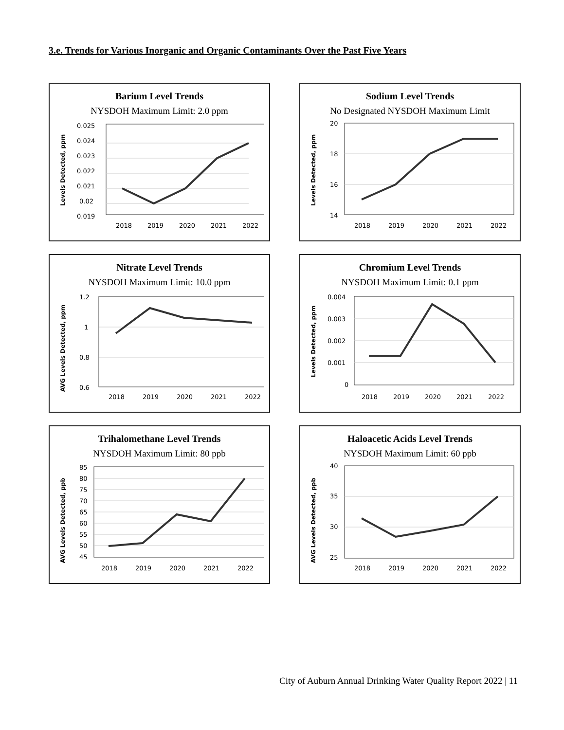3.e. Trends for Various Inorganic and Organic Contaminants Over the Past Five Years
Barium Level Trends
NYSDOH Maximum Limit: 2.0 ppm
Levels Detected, ppm
0.025
0.024
0.023
0.022
0.021
0.02
0.019
2018
2019
2020
2021
2022
Sodium Level Trends
No Designated NYSDOH Maximum Limit
Levels Detected, ppm
20
18
16
14
2018
2019
2020
2021
2022
Nitrate Level Trends
NYSDOH Maximum Limit: 10.0 ppm
AVG Levels Detected, ppm
1.2
1
0.8
0.6
2018
2019
2020
2021
2022
Chromium Level Trends
NYSDOH Maximum Limit: 0.1 ppm
Levels Detected, ppm
0.004
0.003
0.002
0.001
0
2018
2019
2020
2021
2022
Trihalomethane Level Trends
NYSDOH Maximum Limit: 80 ppb
AVG Levels Detected, ppb
85
80
75
70
65
60
55
50
45
2018
2019
2020
2021
2022
Haloacetic Acids Level Trends
NYSDOH Maximum Limit: 60 ppb
AVG Levels Detected, ppb
40
35
30
25
2018
2019
2020
2021
2022
City of Auburn Annual Drinking Water Quality Report 2022 | 11